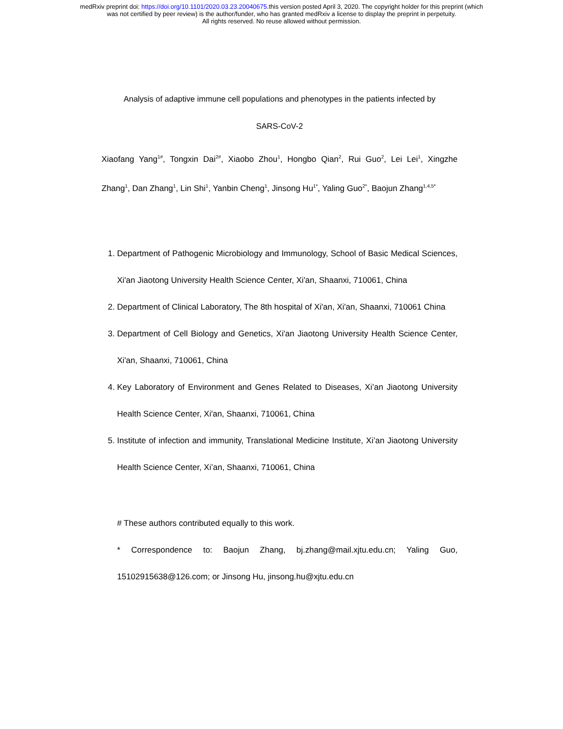medRxiv preprint doi: https://doi.org/10.1101/2020.03.23.20040675.this version posted April 3, 2020. The copyright holder for this preprint (which
was not certified by peer review) is the author/funder, who has granted medRxiv a license to display the preprint in perpetuity.
All rights reserved. No reuse allowed without permission.
Analysis of adaptive immune cell populations and phenotypes in the patients infected by
SARS-CoV-2
Xiaofang Yang<sup>1#</sup>, Tongxin Dai<sup>2#</sup>, Xiaobo Zhou<sup>1</sup>, Hongbo Qian<sup>2</sup>, Rui Guo<sup>2</sup>, Lei Lei<sup>1</sup>, Xingzhe Zhang<sup>1</sup>, Dan Zhang<sup>1</sup>, Lin Shi<sup>1</sup>, Yanbin Cheng<sup>1</sup>, Jinsong Hu<sup>1*</sup>, Yaling Guo<sup>2*</sup>, Baojun Zhang<sup>1,4,5*</sup>
1. Department of Pathogenic Microbiology and Immunology, School of Basic Medical Sciences, Xi'an Jiaotong University Health Science Center, Xi'an, Shaanxi, 710061, China
2. Department of Clinical Laboratory, The 8th hospital of Xi'an, Xi'an, Shaanxi, 710061 China
3. Department of Cell Biology and Genetics, Xi'an Jiaotong University Health Science Center, Xi'an, Shaanxi, 710061, China
4. Key Laboratory of Environment and Genes Related to Diseases, Xi’an Jiaotong University Health Science Center, Xi'an, Shaanxi, 710061, China
5. Institute of infection and immunity, Translational Medicine Institute, Xi’an Jiaotong University Health Science Center, Xi’an, Shaanxi, 710061, China
# These authors contributed equally to this work.
* Correspondence to: Baojun Zhang, bj.zhang@mail.xjtu.edu.cn; Yaling Guo, 15102915638@126.com; or Jinsong Hu, jinsong.hu@xjtu.edu.cn